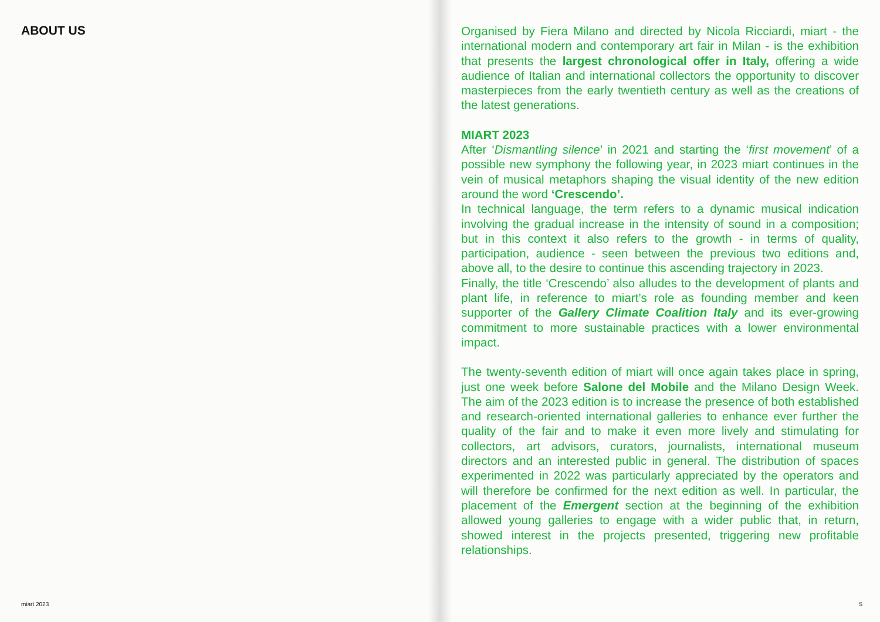ABOUT US
miart 2023
Organised by Fiera Milano and directed by Nicola Ricciardi, miart - the international modern and contemporary art fair in Milan - is the exhibition that presents the largest chronological offer in Italy, offering a wide audience of Italian and international collectors the opportunity to discover masterpieces from the early twentieth century as well as the creations of the latest generations.
MIART 2023
After ‘Dismantling silence’ in 2021 and starting the ‘first movement’ of a possible new symphony the following year, in 2023 miart continues in the vein of musical metaphors shaping the visual identity of the new edition around the word ‘Crescendo’.
In technical language, the term refers to a dynamic musical indication involving the gradual increase in the intensity of sound in a composition; but in this context it also refers to the growth - in terms of quality, participation, audience - seen between the previous two editions and, above all, to the desire to continue this ascending trajectory in 2023.
Finally, the title ‘Crescendo’ also alludes to the development of plants and plant life, in reference to miart’s role as founding member and keen supporter of the Gallery Climate Coalition Italy and its ever-growing commitment to more sustainable practices with a lower environmental impact.
The twenty-seventh edition of miart will once again takes place in spring, just one week before Salone del Mobile and the Milano Design Week. The aim of the 2023 edition is to increase the presence of both established and research-oriented international galleries to enhance ever further the quality of the fair and to make it even more lively and stimulating for collectors, art advisors, curators, journalists, international museum directors and an interested public in general. The distribution of spaces experimented in 2022 was particularly appreciated by the operators and will therefore be confirmed for the next edition as well. In particular, the placement of the Emergent section at the beginning of the exhibition allowed young galleries to engage with a wider public that, in return, showed interest in the projects presented, triggering new profitable relationships.
5